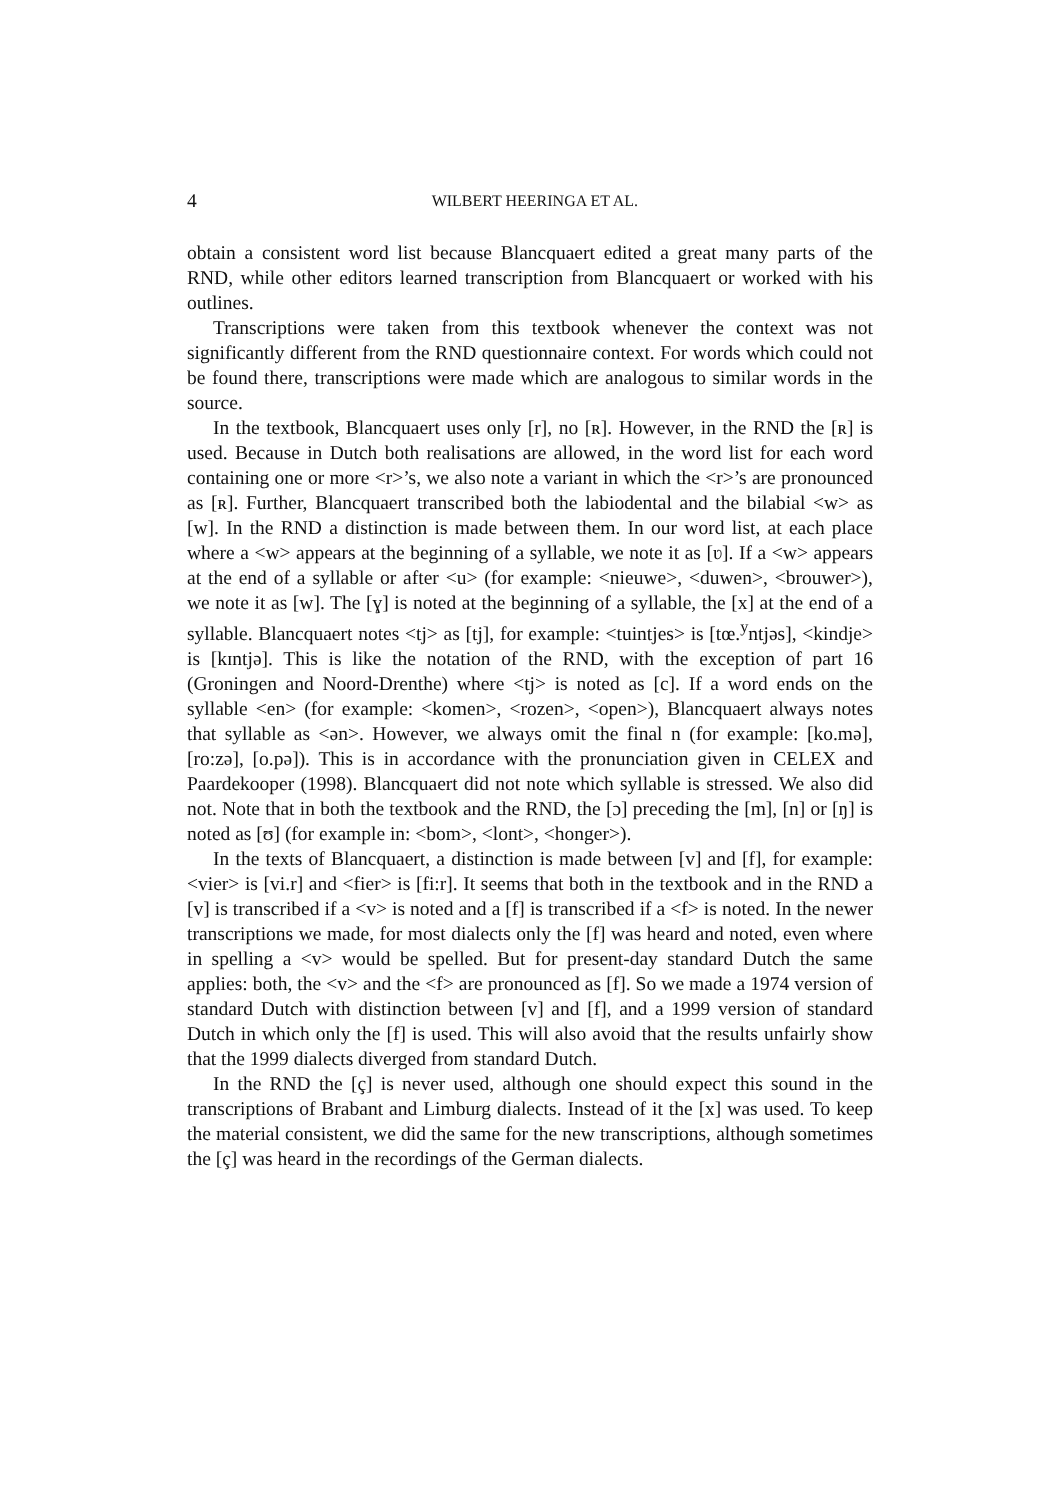4
WILBERT HEERINGA ET AL.
obtain a consistent word list because Blancquaert edited a great many parts of the RND, while other editors learned transcription from Blancquaert or worked with his outlines.
Transcriptions were taken from this textbook whenever the context was not significantly different from the RND questionnaire context. For words which could not be found there, transcriptions were made which are analogous to similar words in the source.
In the textbook, Blancquaert uses only [r], no [ʀ]. However, in the RND the [ʀ] is used. Because in Dutch both realisations are allowed, in the word list for each word containing one or more <r>’s, we also note a variant in which the <r>’s are pronounced as [ʀ]. Further, Blancquaert transcribed both the labiodental and the bilabial <w> as [w]. In the RND a distinction is made between them. In our word list, at each place where a <w> appears at the beginning of a syllable, we note it as [ʋ]. If a <w> appears at the end of a syllable or after <u> (for example: <nieuwe>, <duwen>, <brouwer>), we note it as [w]. The [ɣ] is noted at the beginning of a syllable, the [x] at the end of a syllable. Blancquaert notes <tj> as [tj], for example: <tuintjes> is [tœ.<sup>y</sup>ntjəs], <kindje> is [kɪntjə]. This is like the notation of the RND, with the exception of part 16 (Groningen and Noord-Drenthe) where <tj> is noted as [c]. If a word ends on the syllable <en> (for example: <komen>, <rozen>, <open>), Blancquaert always notes that syllable as <ən>. However, we always omit the final n (for example: [ko.mə], [ro:zə], [o.pə]). This is in accordance with the pronunciation given in CELEX and Paardekooper (1998). Blancquaert did not note which syllable is stressed. We also did not. Note that in both the textbook and the RND, the [ɔ] preceding the [m], [n] or [ŋ] is noted as [ʊ] (for example in: <bom>, <lont>, <honger>).
In the texts of Blancquaert, a distinction is made between [v] and [f], for example: <vier> is [vi.r] and <fier> is [fi:r]. It seems that both in the textbook and in the RND a [v] is transcribed if a <v> is noted and a [f] is transcribed if a <f> is noted. In the newer transcriptions we made, for most dialects only the [f] was heard and noted, even where in spelling a <v> would be spelled. But for present-day standard Dutch the same applies: both, the <v> and the <f> are pronounced as [f]. So we made a 1974 version of standard Dutch with distinction between [v] and [f], and a 1999 version of standard Dutch in which only the [f] is used. This will also avoid that the results unfairly show that the 1999 dialects diverged from standard Dutch.
In the RND the [ç] is never used, although one should expect this sound in the transcriptions of Brabant and Limburg dialects. Instead of it the [x] was used. To keep the material consistent, we did the same for the new transcriptions, although sometimes the [ç] was heard in the recordings of the German dialects.